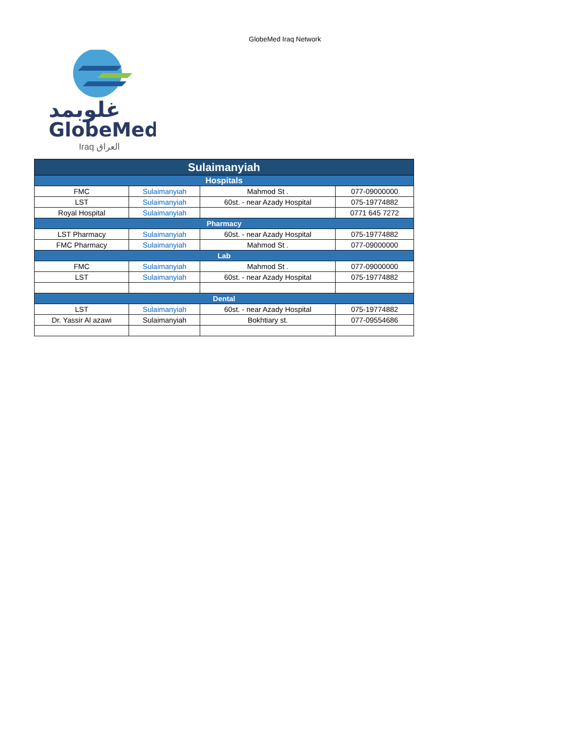GlobeMed Iraq Network
ﻏﻠﻮﺑﻤﺪ
GlobeMed
Iraq العراق
| Sulaimanyiah | | | |
| --- | --- | --- | --- |
| Hospitals | | | |
| FMC | Sulaimanyiah | Mahmod St . | 077-09000000 |
| LST | Sulaimanyiah | 60st. - near Azady Hospital | 075-19774882 |
| Royal Hospital | Sulaimanyiah | | 0771 645 7272 |
| Pharmacy | | | |
| LST Pharmacy | Sulaimanyiah | 60st. - near Azady Hospital | 075-19774882 |
| FMC Pharmacy | Sulaimanyiah | Mahmod St . | 077-09000000 |
| Lab | | | |
| FMC | Sulaimanyiah | Mahmod St . | 077-09000000 |
| LST | Sulaimanyiah | 60st. - near Azady Hospital | 075-19774882 |
| Dental | | | |
| LST | Sulaimanyiah | 60st. - near Azady Hospital | 075-19774882 |
| Dr. Yassir Al azawi | Sulaimanyiah | Bokhtiary st. | 077-09554686 |